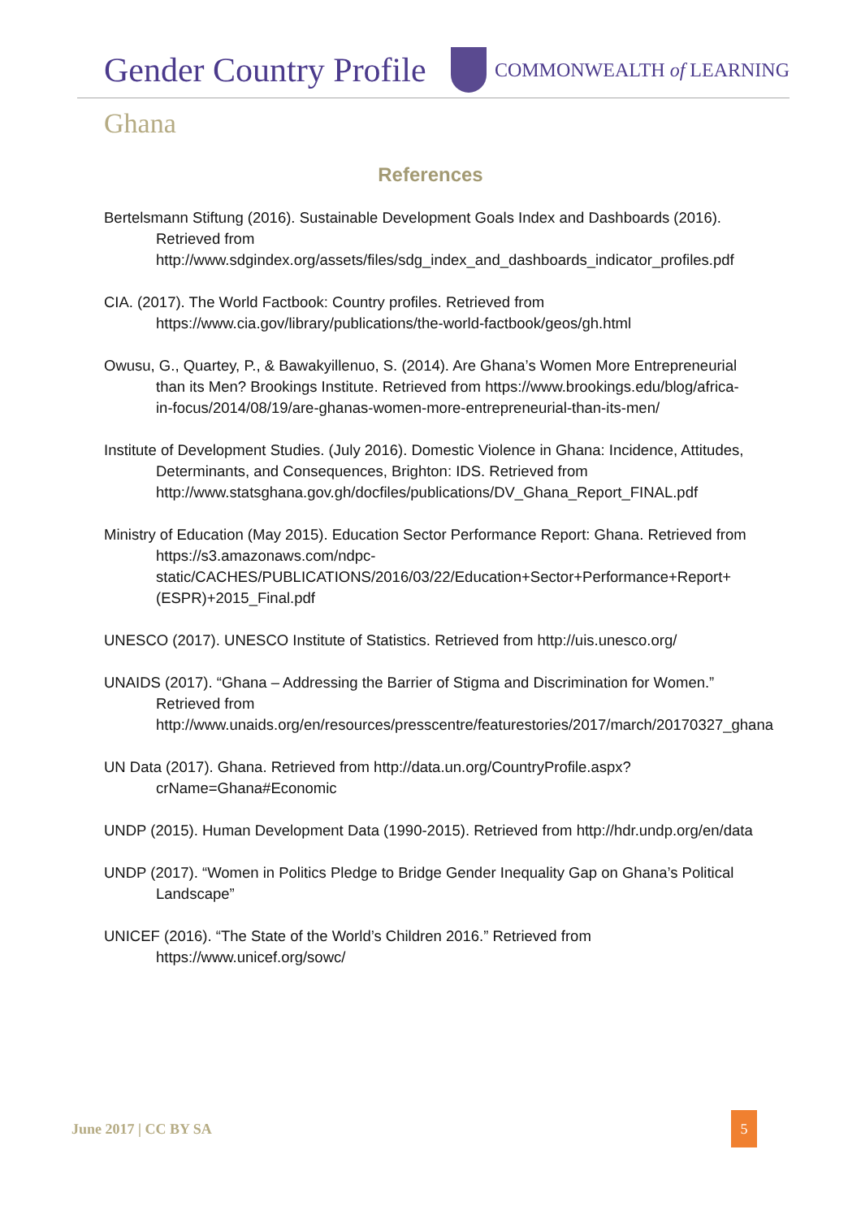Gender Country Profile
COMMONWEALTH of LEARNING
Ghana
References
Bertelsmann Stiftung (2016). Sustainable Development Goals Index and Dashboards (2016). Retrieved from http://www.sdgindex.org/assets/files/sdg_index_and_dashboards_indicator_profiles.pdf
CIA. (2017). The World Factbook: Country profiles. Retrieved from https://www.cia.gov/library/publications/the-world-factbook/geos/gh.html
Owusu, G., Quartey, P., & Bawakyillenuo, S. (2014). Are Ghana’s Women More Entrepreneurial than its Men? Brookings Institute. Retrieved from https://www.brookings.edu/blog/africa-in-focus/2014/08/19/are-ghanas-women-more-entrepreneurial-than-its-men/
Institute of Development Studies. (July 2016). Domestic Violence in Ghana: Incidence, Attitudes, Determinants, and Consequences, Brighton: IDS. Retrieved from http://www.statsghana.gov.gh/docfiles/publications/DV_Ghana_Report_FINAL.pdf
Ministry of Education (May 2015). Education Sector Performance Report: Ghana. Retrieved from https://s3.amazonaws.com/ndpc-static/CACHES/PUBLICATIONS/2016/03/22/Education+Sector+Performance+Report+(ESPR)+2015_Final.pdf
UNESCO (2017). UNESCO Institute of Statistics. Retrieved from http://uis.unesco.org/
UNAIDS (2017). “Ghana – Addressing the Barrier of Stigma and Discrimination for Women.” Retrieved from http://www.unaids.org/en/resources/presscentre/featurestories/2017/march/20170327_ghana
UN Data (2017). Ghana. Retrieved from http://data.un.org/CountryProfile.aspx?crName=Ghana#Economic
UNDP (2015). Human Development Data (1990-2015). Retrieved from http://hdr.undp.org/en/data
UNDP (2017). “Women in Politics Pledge to Bridge Gender Inequality Gap on Ghana’s Political Landscape”
UNICEF (2016). “The State of the World’s Children 2016.” Retrieved from https://www.unicef.org/sowc/
June 2017 | CC BY SA 5